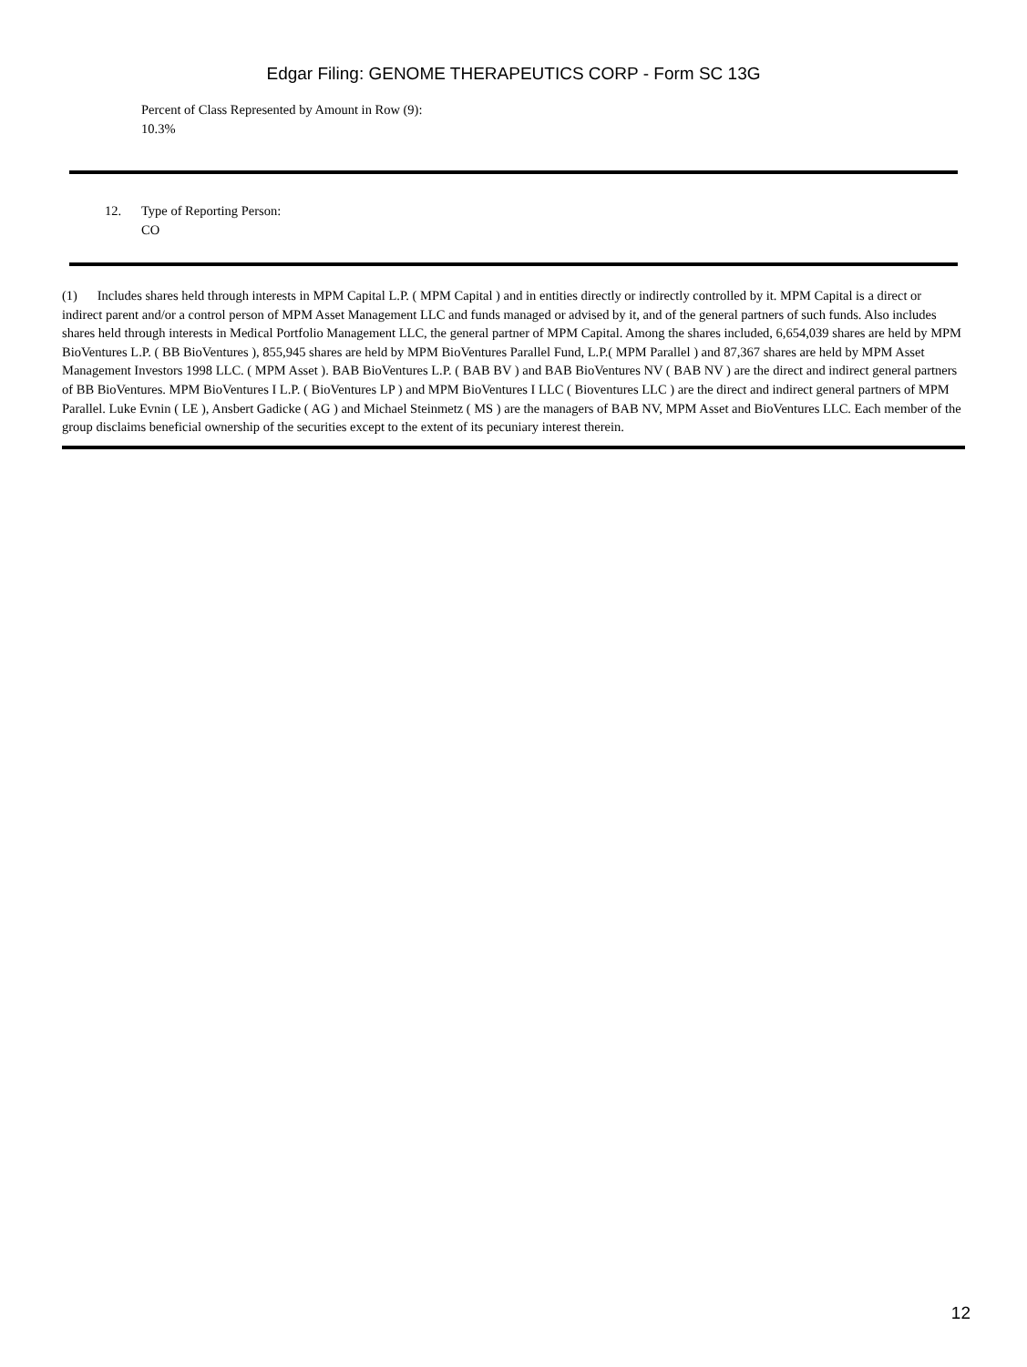Edgar Filing: GENOME THERAPEUTICS CORP - Form SC 13G
Percent of Class Represented by Amount in Row (9):
10.3%
12. Type of Reporting Person:
CO
(1) Includes shares held through interests in MPM Capital L.P. ( MPM Capital ) and in entities directly or indirectly controlled by it. MPM Capital is a direct or indirect parent and/or a control person of MPM Asset Management LLC and funds managed or advised by it, and of the general partners of such funds. Also includes shares held through interests in Medical Portfolio Management LLC, the general partner of MPM Capital. Among the shares included, 6,654,039 shares are held by MPM BioVentures L.P. ( BB BioVentures ), 855,945 shares are held by MPM BioVentures Parallel Fund, L.P.( MPM Parallel ) and 87,367 shares are held by MPM Asset Management Investors 1998 LLC. ( MPM Asset ). BAB BioVentures L.P. ( BAB BV ) and BAB BioVentures NV ( BAB NV ) are the direct and indirect general partners of BB BioVentures. MPM BioVentures I L.P. ( BioVentures LP ) and MPM BioVentures I LLC ( Bioventures LLC ) are the direct and indirect general partners of MPM Parallel. Luke Evnin ( LE ), Ansbert Gadicke ( AG ) and Michael Steinmetz ( MS ) are the managers of BAB NV, MPM Asset and BioVentures LLC. Each member of the group disclaims beneficial ownership of the securities except to the extent of its pecuniary interest therein.
12